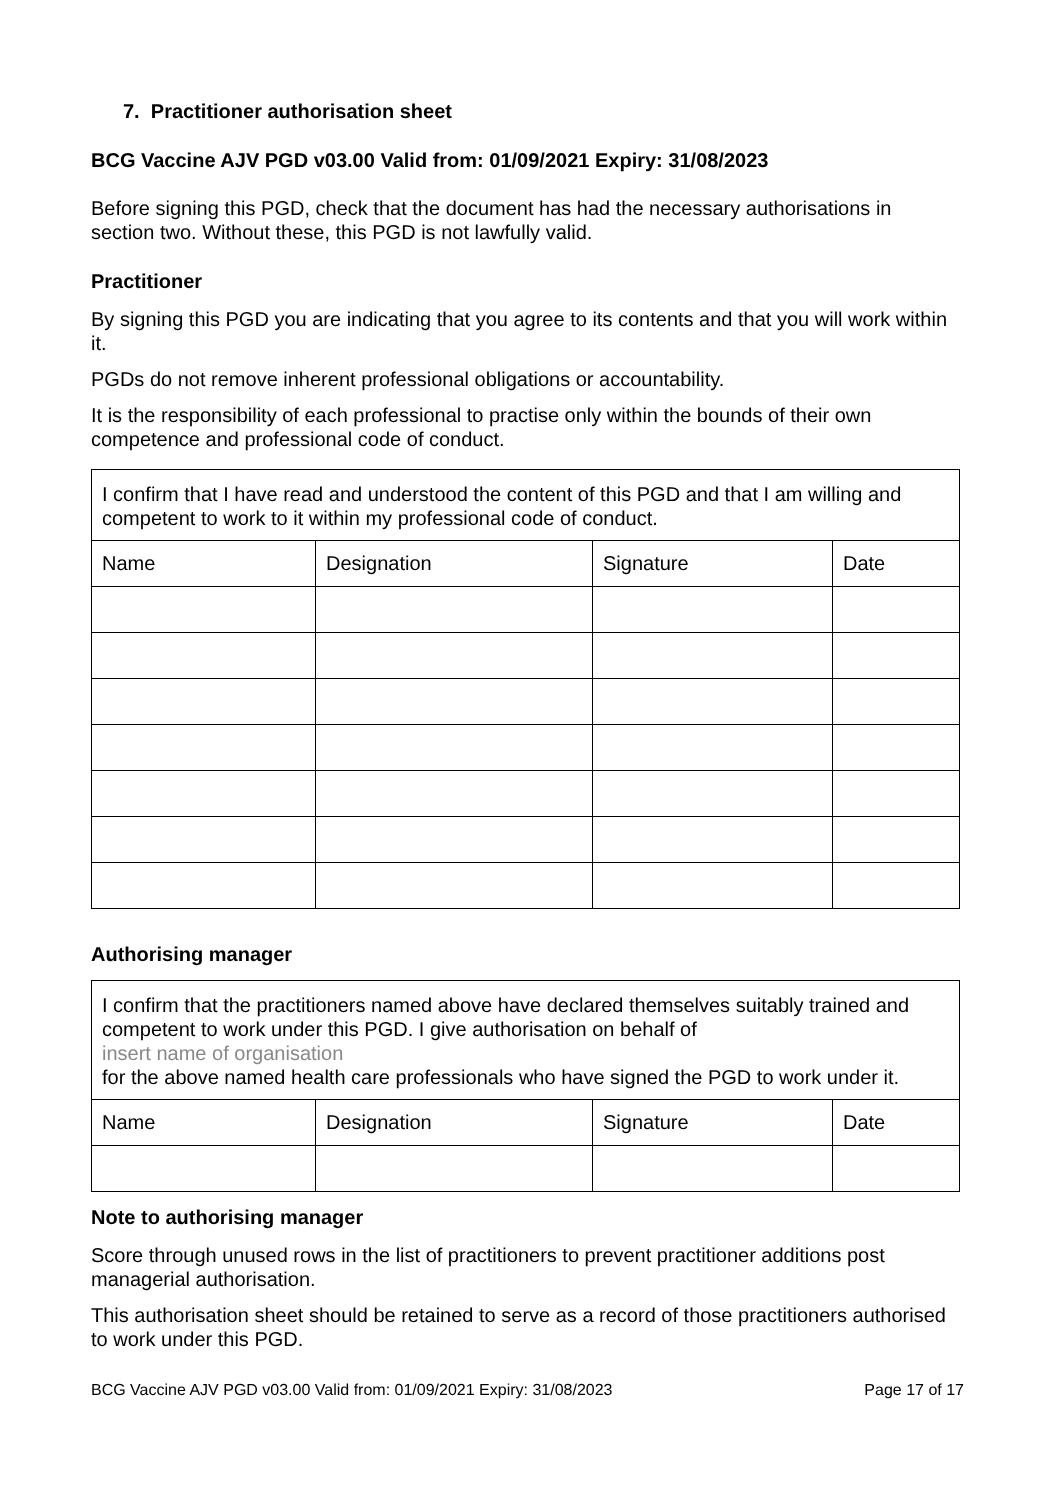7. Practitioner authorisation sheet
BCG Vaccine AJV PGD v03.00 Valid from: 01/09/2021 Expiry: 31/08/2023
Before signing this PGD, check that the document has had the necessary authorisations in section two. Without these, this PGD is not lawfully valid.
Practitioner
By signing this PGD you are indicating that you agree to its contents and that you will work within it.
PGDs do not remove inherent professional obligations or accountability.
It is the responsibility of each professional to practise only within the bounds of their own competence and professional code of conduct.
| I confirm that I have read and understood the content of this PGD and that I am willing and competent to work to it within my professional code of conduct. | | | |
| Name | Designation | Signature | Date |
Authorising manager
| I confirm that the practitioners named above have declared themselves suitably trained and competent to work under this PGD. I give authorisation on behalf of insert name of organisation for the above named health care professionals who have signed the PGD to work under it. | | | |
| Name | Designation | Signature | Date |
Note to authorising manager
Score through unused rows in the list of practitioners to prevent practitioner additions post managerial authorisation.
This authorisation sheet should be retained to serve as a record of those practitioners authorised to work under this PGD.
BCG Vaccine AJV PGD v03.00 Valid from: 01/09/2021 Expiry: 31/08/2023 Page 17 of 17